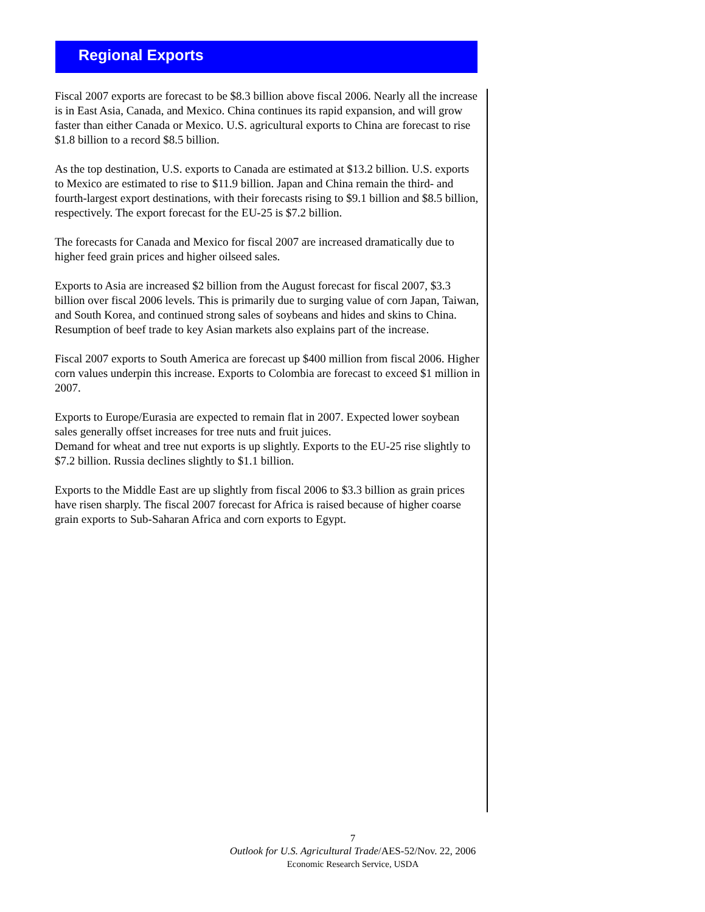Regional Exports
Fiscal 2007 exports are forecast to be $8.3 billion above fiscal 2006. Nearly all the increase is in East Asia, Canada, and Mexico. China continues its rapid expansion, and will grow faster than either Canada or Mexico. U.S. agricultural exports to China are forecast to rise $1.8 billion to a record $8.5 billion.
As the top destination, U.S. exports to Canada are estimated at $13.2 billion. U.S. exports to Mexico are estimated to rise to $11.9 billion. Japan and China remain the third- and fourth-largest export destinations, with their forecasts rising to $9.1 billion and $8.5 billion, respectively. The export forecast for the EU-25 is $7.2 billion.
The forecasts for Canada and Mexico for fiscal 2007 are increased dramatically due to higher feed grain prices and higher oilseed sales.
Exports to Asia are increased $2 billion from the August forecast for fiscal 2007, $3.3 billion over fiscal 2006 levels. This is primarily due to surging value of corn Japan, Taiwan, and South Korea, and continued strong sales of soybeans and hides and skins to China. Resumption of beef trade to key Asian markets also explains part of the increase.
Fiscal 2007 exports to South America are forecast up $400 million from fiscal 2006. Higher corn values underpin this increase. Exports to Colombia are forecast to exceed $1 million in 2007.
Exports to Europe/Eurasia are expected to remain flat in 2007. Expected lower soybean sales generally offset increases for tree nuts and fruit juices.
Demand for wheat and tree nut exports is up slightly. Exports to the EU-25 rise slightly to $7.2 billion. Russia declines slightly to $1.1 billion.
Exports to the Middle East are up slightly from fiscal 2006 to $3.3 billion as grain prices have risen sharply. The fiscal 2007 forecast for Africa is raised because of higher coarse grain exports to Sub-Saharan Africa and corn exports to Egypt.
7
Outlook for U.S. Agricultural Trade/AES-52/Nov. 22, 2006
Economic Research Service, USDA